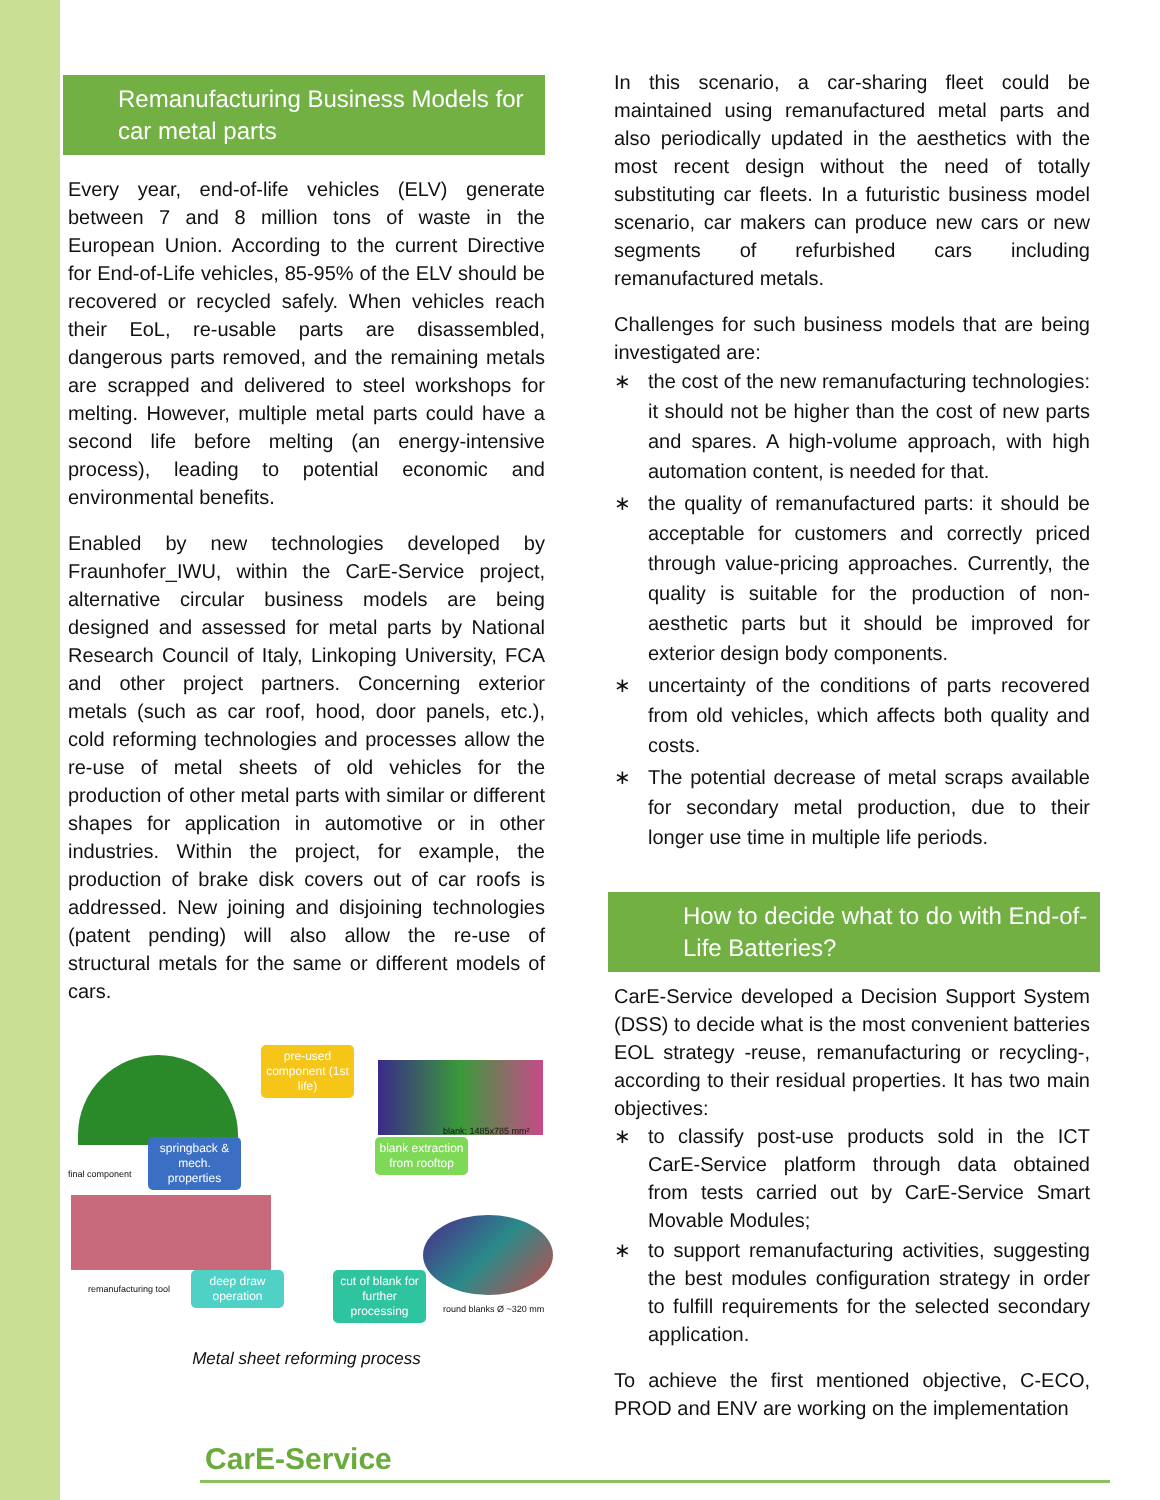Remanufacturing Business Models for car metal parts
Every year, end-of-life vehicles (ELV) generate between 7 and 8 million tons of waste in the European Union. According to the current Directive for End-of-Life vehicles, 85-95% of the ELV should be recovered or recycled safely. When vehicles reach their EoL, re-usable parts are disassembled, dangerous parts removed, and the remaining metals are scrapped and delivered to steel workshops for melting. However, multiple metal parts could have a second life before melting (an energy-intensive process), leading to potential economic and environmental benefits.
Enabled by new technologies developed by Fraunhofer_IWU, within the CarE-Service project, alternative circular business models are being designed and assessed for metal parts by National Research Council of Italy, Linkoping University, FCA and other project partners. Concerning exterior metals (such as car roof, hood, door panels, etc.), cold reforming technologies and processes allow the re-use of metal sheets of old vehicles for the production of other metal parts with similar or different shapes for application in automotive or in other industries. Within the project, for example, the production of brake disk covers out of car roofs is addressed. New joining and disjoining technologies (patent pending) will also allow the re-use of structural metals for the same or different models of cars.
pre-used component (1st life)
blank: 1485x785 mm²
final component
springback & mech. properties
blank extraction from rooftop
remanufacturing tool
deep draw operation
cut of blank for further processing
round blanks Ø ~320 mm
Metal sheet reforming process
In this scenario, a car-sharing fleet could be maintained using remanufactured metal parts and also periodically updated in the aesthetics with the most recent design without the need of totally substituting car fleets. In a futuristic business model scenario, car makers can produce new cars or new segments of refurbished cars including remanufactured metals.
Challenges for such business models that are being investigated are:
∗ the cost of the new remanufacturing technologies: it should not be higher than the cost of new parts and spares. A high-volume approach, with high automation content, is needed for that.
∗ the quality of remanufactured parts: it should be acceptable for customers and correctly priced through value-pricing approaches. Currently, the quality is suitable for the production of non-aesthetic parts but it should be improved for exterior design body components.
∗ uncertainty of the conditions of parts recovered from old vehicles, which affects both quality and costs.
∗ The potential decrease of metal scraps available for secondary metal production, due to their longer use time in multiple life periods.
How to decide what to do with End-of-Life Batteries?
CarE-Service developed a Decision Support System (DSS) to decide what is the most convenient batteries EOL strategy -reuse, remanufacturing or recycling-, according to their residual properties. It has two main objectives:
∗ to classify post-use products sold in the ICT CarE-Service platform through data obtained from tests carried out by CarE-Service Smart Movable Modules;
∗ to support remanufacturing activities, suggesting the best modules configuration strategy in order to fulfill requirements for the selected secondary application.
To achieve the first mentioned objective, C-ECO, PROD and ENV are working on the implementation
CarE-Service